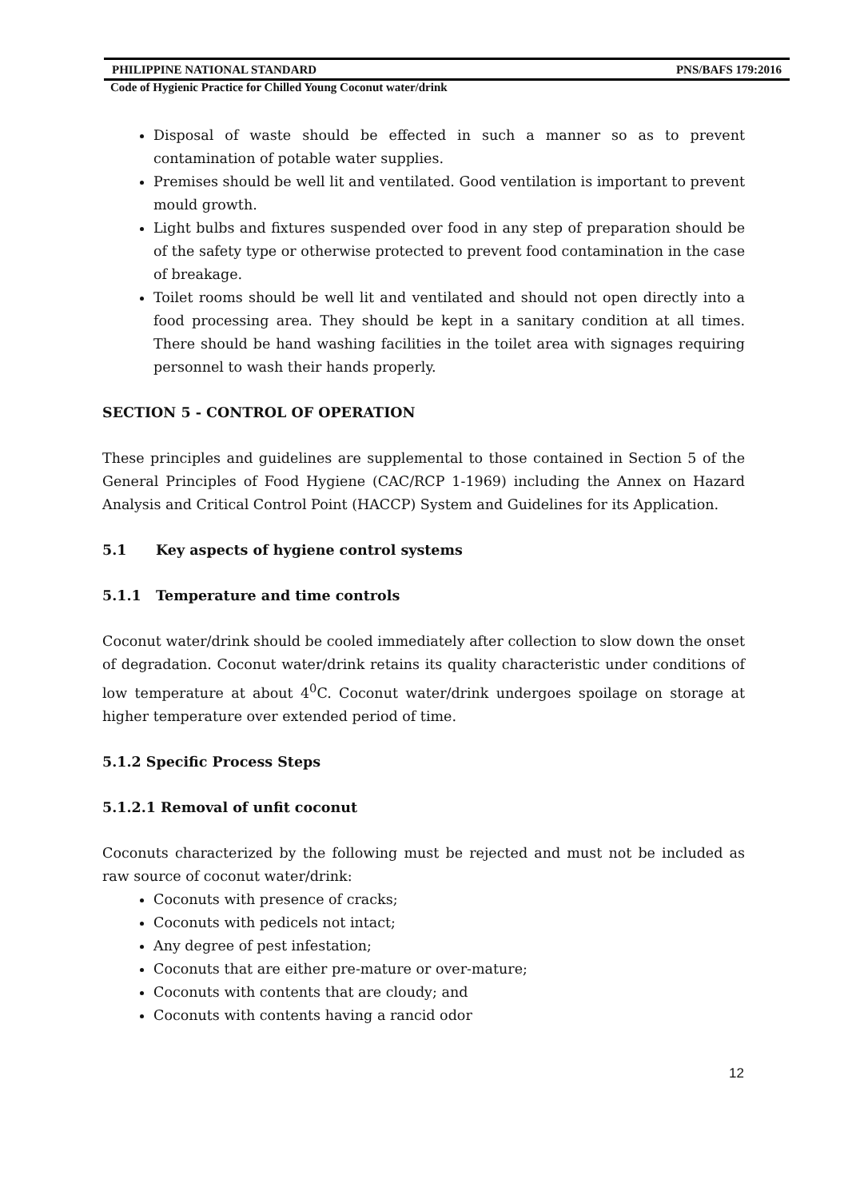PHILIPPINE NATIONAL STANDARD PNS/BAFS 179:2016
Code of Hygienic Practice for Chilled Young Coconut water/drink
Disposal of waste should be effected in such a manner so as to prevent contamination of potable water supplies.
Premises should be well lit and ventilated. Good ventilation is important to prevent mould growth.
Light bulbs and fixtures suspended over food in any step of preparation should be of the safety type or otherwise protected to prevent food contamination in the case of breakage.
Toilet rooms should be well lit and ventilated and should not open directly into a food processing area. They should be kept in a sanitary condition at all times. There should be hand washing facilities in the toilet area with signages requiring personnel to wash their hands properly.
SECTION 5 - CONTROL OF OPERATION
These principles and guidelines are supplemental to those contained in Section 5 of the General Principles of Food Hygiene (CAC/RCP 1-1969) including the Annex on Hazard Analysis and Critical Control Point (HACCP) System and Guidelines for its Application.
5.1 Key aspects of hygiene control systems
5.1.1 Temperature and time controls
Coconut water/drink should be cooled immediately after collection to slow down the onset of degradation. Coconut water/drink retains its quality characteristic under conditions of low temperature at about 4<sup>0</sup>C. Coconut water/drink undergoes spoilage on storage at higher temperature over extended period of time.
5.1.2 Specific Process Steps
5.1.2.1 Removal of unfit coconut
Coconuts characterized by the following must be rejected and must not be included as raw source of coconut water/drink:
Coconuts with presence of cracks;
Coconuts with pedicels not intact;
Any degree of pest infestation;
Coconuts that are either pre-mature or over-mature;
Coconuts with contents that are cloudy; and
Coconuts with contents having a rancid odor
12